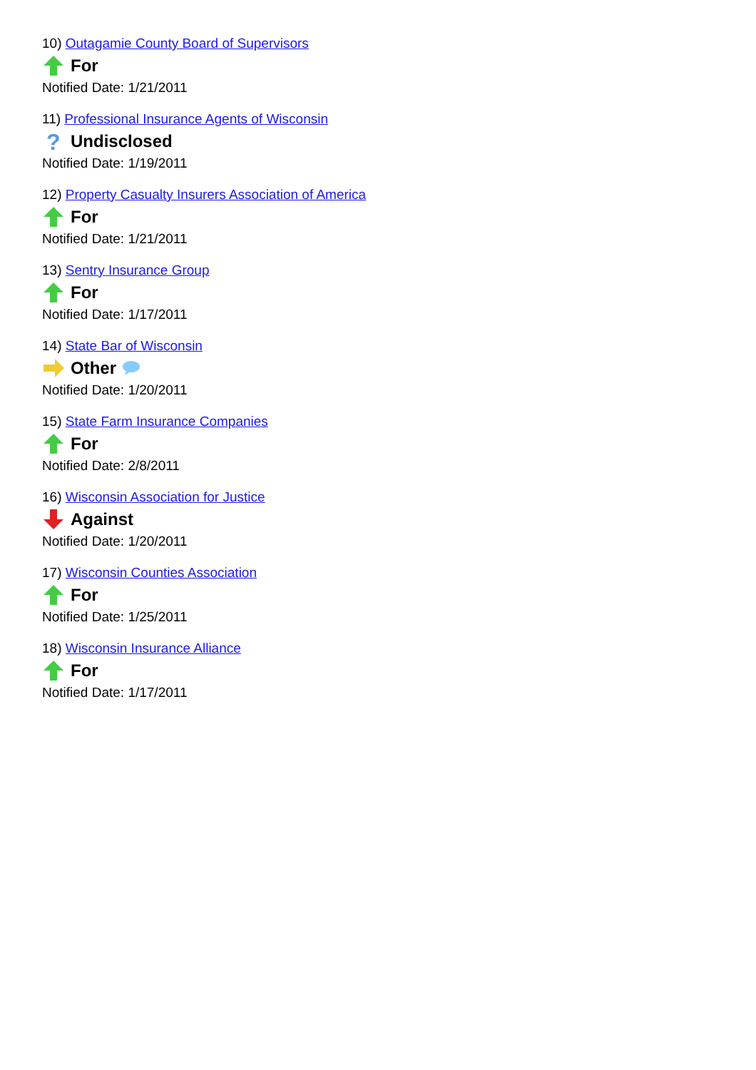10) Outagamie County Board of Supervisors
For
Notified Date: 1/21/2011
11) Professional Insurance Agents of Wisconsin
?
Undisclosed
Notified Date: 1/19/2011
12) Property Casualty Insurers Association of America
For
Notified Date: 1/21/2011
13) Sentry Insurance Group
For
Notified Date: 1/17/2011
14) State Bar of Wisconsin
Other
Notified Date: 1/20/2011
15) State Farm Insurance Companies
For
Notified Date: 2/8/2011
16) Wisconsin Association for Justice
Against
Notified Date: 1/20/2011
17) Wisconsin Counties Association
For
Notified Date: 1/25/2011
18) Wisconsin Insurance Alliance
For
Notified Date: 1/17/2011